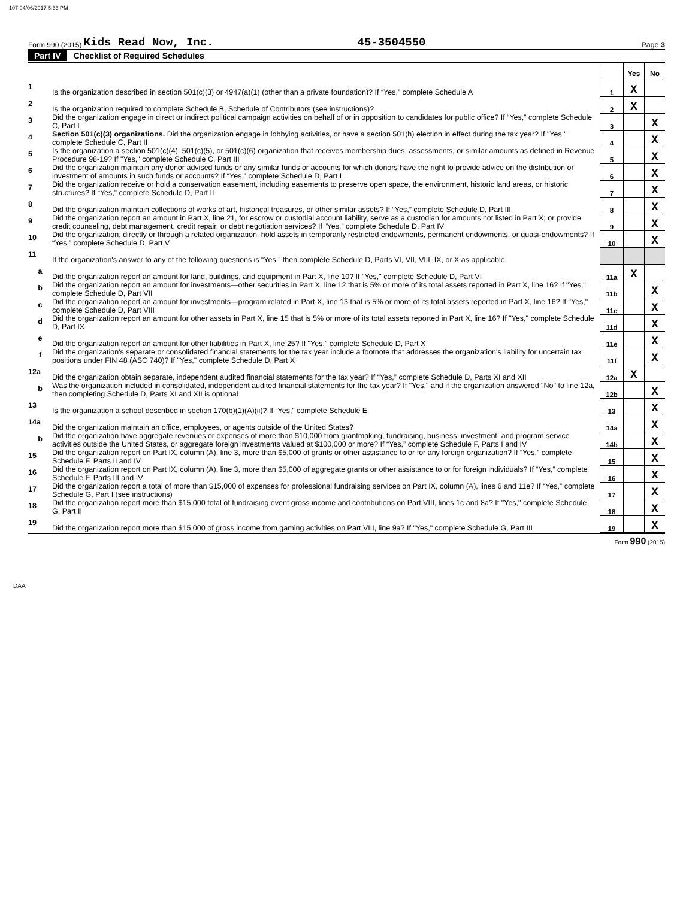107 04/06/2017 5:33 PM
Form 990 (2015) Kids Read Now, Inc. 45-3504550 Page 3
Part IV Checklist of Required Schedules
| | | | Yes | No |
| 1 | Is the organization described in section 501(c)(3) or 4947(a)(1) (other than a private foundation)? If “Yes,” complete Schedule A | 1 | X | |
| 2 | Is the organization required to complete Schedule B, Schedule of Contributors (see instructions)? | 2 | X | |
| 3 | Did the organization engage in direct or indirect political campaign activities on behalf of or in opposition to candidates for public office? If “Yes,” complete Schedule C, Part I | 3 | | X |
| 4 | Section 501(c)(3) organizations. Did the organization engage in lobbying activities, or have a section 501(h) election in effect during the tax year? If "Yes," complete Schedule C, Part II | 4 | | X |
| 5 | Is the organization a section 501(c)(4), 501(c)(5), or 501(c)(6) organization that receives membership dues, assessments, or similar amounts as defined in Revenue Procedure 98-19? If "Yes," complete Schedule C, Part III | 5 | | X |
| 6 | Did the organization maintain any donor advised funds or any similar funds or accounts for which donors have the right to provide advice on the distribution or investment of amounts in such funds or accounts? If “Yes,” complete Schedule D, Part I | 6 | | X |
| 7 | Did the organization receive or hold a conservation easement, including easements to preserve open space, the environment, historic land areas, or historic structures? If “Yes,” complete Schedule D, Part II | 7 | | X |
| 8 | Did the organization maintain collections of works of art, historical treasures, or other similar assets? If “Yes,” complete Schedule D, Part III | 8 | | X |
| 9 | Did the organization report an amount in Part X, line 21, for escrow or custodial account liability, serve as a custodian for amounts not listed in Part X; or provide credit counseling, debt management, credit repair, or debt negotiation services? If “Yes,” complete Schedule D, Part IV | 9 | | X |
| 10 | Did the organization, directly or through a related organization, hold assets in temporarily restricted endowments, permanent endowments, or quasi-endowments? If “Yes,” complete Schedule D, Part V | 10 | | X |
| 11 | If the organization's answer to any of the following questions is “Yes,” then complete Schedule D, Parts VI, VII, VIII, IX, or X as applicable. | | | |
| a | Did the organization report an amount for land, buildings, and equipment in Part X, line 10? If "Yes," complete Schedule D, Part VI | 11a | X | |
| b | Did the organization report an amount for investments—other securities in Part X, line 12 that is 5% or more of its total assets reported in Part X, line 16? If "Yes," complete Schedule D, Part VII | 11b | | X |
| c | Did the organization report an amount for investments—program related in Part X, line 13 that is 5% or more of its total assets reported in Part X, line 16? If "Yes," complete Schedule D, Part VIII | 11c | | X |
| d | Did the organization report an amount for other assets in Part X, line 15 that is 5% or more of its total assets reported in Part X, line 16? If "Yes," complete Schedule D, Part IX | 11d | | X |
| e | Did the organization report an amount for other liabilities in Part X, line 25? If "Yes," complete Schedule D, Part X | 11e | | X |
| f | Did the organization's separate or consolidated financial statements for the tax year include a footnote that addresses the organization's liability for uncertain tax positions under FIN 48 (ASC 740)? If "Yes," complete Schedule D, Part X | 11f | | X |
| 12a | Did the organization obtain separate, independent audited financial statements for the tax year? If “Yes,” complete Schedule D, Parts XI and XII | 12a | X | |
| b | Was the organization included in consolidated, independent audited financial statements for the tax year? If "Yes," and if the organization answered "No" to line 12a, then completing Schedule D, Parts XI and XII is optional | 12b | | X |
| 13 | Is the organization a school described in section 170(b)(1)(A)(ii)? If “Yes,” complete Schedule E | 13 | | X |
| 14a | Did the organization maintain an office, employees, or agents outside of the United States? | 14a | | X |
| b | Did the organization have aggregate revenues or expenses of more than $10,000 from grantmaking, fundraising, business, investment, and program service activities outside the United States, or aggregate foreign investments valued at $100,000 or more? If “Yes,” complete Schedule F, Parts I and IV | 14b | | X |
| 15 | Did the organization report on Part IX, column (A), line 3, more than $5,000 of grants or other assistance to or for any foreign organization? If “Yes,” complete Schedule F, Parts II and IV | 15 | | X |
| 16 | Did the organization report on Part IX, column (A), line 3, more than $5,000 of aggregate grants or other assistance to or for foreign individuals? If “Yes,” complete Schedule F, Parts III and IV | 16 | | X |
| 17 | Did the organization report a total of more than $15,000 of expenses for professional fundraising services on Part IX, column (A), lines 6 and 11e? If “Yes,” complete Schedule G, Part I (see instructions) | 17 | | X |
| 18 | Did the organization report more than $15,000 total of fundraising event gross income and contributions on Part VIII, lines 1c and 8a? If "Yes," complete Schedule G, Part II | 18 | | X |
| 19 | Did the organization report more than $15,000 of gross income from gaming activities on Part VIII, line 9a? If "Yes," complete Schedule G, Part III | 19 | | X |
Form 990 (2015)
DAA